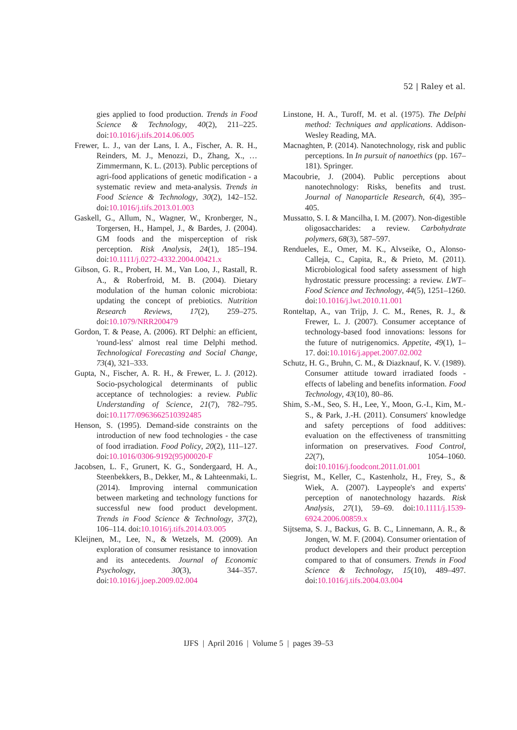52 | Raley et al.
gies applied to food production. Trends in Food Science & Technology, 40(2), 211–225. doi:10.1016/j.tifs.2014.06.005
Frewer, L. J., van der Lans, I. A., Fischer, A. R. H., Reinders, M. J., Menozzi, D., Zhang, X., … Zimmermann, K. L. (2013). Public perceptions of agri-food applications of genetic modification - a systematic review and meta-analysis. Trends in Food Science & Technology, 30(2), 142–152. doi:10.1016/j.tifs.2013.01.003
Gaskell, G., Allum, N., Wagner, W., Kronberger, N., Torgersen, H., Hampel, J., & Bardes, J. (2004). GM foods and the misperception of risk perception. Risk Analysis, 24(1), 185–194. doi:10.1111/j.0272-4332.2004.00421.x
Gibson, G. R., Probert, H. M., Van Loo, J., Rastall, R. A., & Roberfroid, M. B. (2004). Dietary modulation of the human colonic microbiota: updating the concept of prebiotics. Nutrition Research Reviews, 17(2), 259–275. doi:10.1079/NRR200479
Gordon, T. & Pease, A. (2006). RT Delphi: an efficient, 'round-less' almost real time Delphi method. Technological Forecasting and Social Change, 73(4), 321–333.
Gupta, N., Fischer, A. R. H., & Frewer, L. J. (2012). Socio-psychological determinants of public acceptance of technologies: a review. Public Understanding of Science, 21(7), 782–795. doi:10.1177/0963662510392485
Henson, S. (1995). Demand-side constraints on the introduction of new food technologies - the case of food irradiation. Food Policy, 20(2), 111–127. doi:10.1016/0306-9192(95)00020-F
Jacobsen, L. F., Grunert, K. G., Sondergaard, H. A., Steenbekkers, B., Dekker, M., & Lahteenmaki, L. (2014). Improving internal communication between marketing and technology functions for successful new food product development. Trends in Food Science & Technology, 37(2), 106–114. doi:10.1016/j.tifs.2014.03.005
Kleijnen, M., Lee, N., & Wetzels, M. (2009). An exploration of consumer resistance to innovation and its antecedents. Journal of Economic Psychology, 30(3), 344–357. doi:10.1016/j.joep.2009.02.004
Linstone, H. A., Turoff, M. et al. (1975). The Delphi method: Techniques and applications. Addison-Wesley Reading, MA.
Macnaghten, P. (2014). Nanotechnology, risk and public perceptions. In In pursuit of nanoethics (pp. 167–181). Springer.
Macoubrie, J. (2004). Public perceptions about nanotechnology: Risks, benefits and trust. Journal of Nanoparticle Research, 6(4), 395–405.
Mussatto, S. I. & Mancilha, I. M. (2007). Non-digestible oligosaccharides: a review. Carbohydrate polymers, 68(3), 587–597.
Rendueles, E., Omer, M. K., Alvseike, O., Alonso-Calleja, C., Capita, R., & Prieto, M. (2011). Microbiological food safety assessment of high hydrostatic pressure processing: a review. LWT–Food Science and Technology, 44(5), 1251–1260. doi:10.1016/j.lwt.2010.11.001
Ronteltap, A., van Trijp, J. C. M., Renes, R. J., & Frewer, L. J. (2007). Consumer acceptance of technology-based food innovations: lessons for the future of nutrigenomics. Appetite, 49(1), 1–17. doi:10.1016/j.appet.2007.02.002
Schutz, H. G., Bruhn, C. M., & Diazknauf, K. V. (1989). Consumer attitude toward irradiated foods - effects of labeling and benefits information. Food Technology, 43(10), 80–86.
Shim, S.-M., Seo, S. H., Lee, Y., Moon, G.-I., Kim, M.-S., & Park, J.-H. (2011). Consumers' knowledge and safety perceptions of food additives: evaluation on the effectiveness of transmitting information on preservatives. Food Control, 22(7), 1054–1060. doi:10.1016/j.foodcont.2011.01.001
Siegrist, M., Keller, C., Kastenholz, H., Frey, S., & Wiek, A. (2007). Laypeople's and experts' perception of nanotechnology hazards. Risk Analysis, 27(1), 59–69. doi:10.1111/j.1539-6924.2006.00859.x
Sijtsema, S. J., Backus, G. B. C., Linnemann, A. R., & Jongen, W. M. F. (2004). Consumer orientation of product developers and their product perception compared to that of consumers. Trends in Food Science & Technology, 15(10), 489–497. doi:10.1016/j.tifs.2004.03.004
IJFS | April 2016 | Volume 5 | pages 39–53